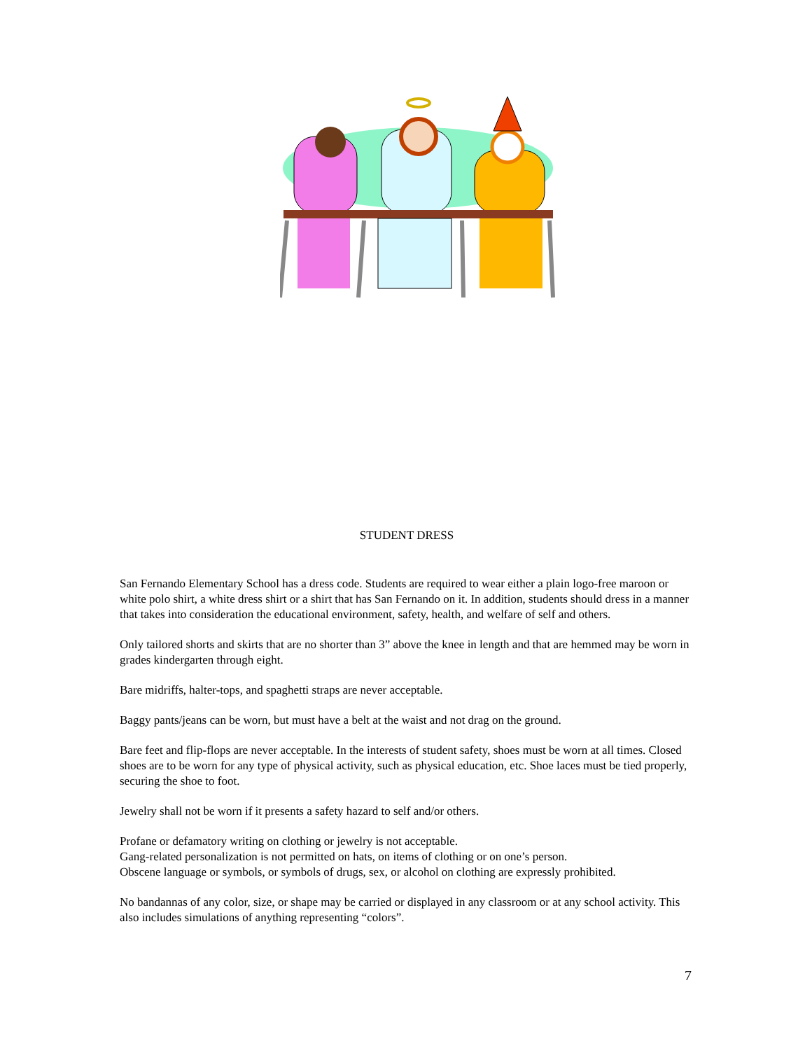STUDENT DRESS
San Fernando Elementary School has a dress code. Students are required to wear either a plain logo-free maroon or white polo shirt, a white dress shirt or a shirt that has San Fernando on it. In addition, students should dress in a manner that takes into consideration the educational environment, safety, health, and welfare of self and others.
Only tailored shorts and skirts that are no shorter than 3” above the knee in length and that are hemmed may be worn in grades kindergarten through eight.
Bare midriffs, halter-tops, and spaghetti straps are never acceptable.
Baggy pants/jeans can be worn, but must have a belt at the waist and not drag on the ground.
Bare feet and flip-flops are never acceptable. In the interests of student safety, shoes must be worn at all times. Closed shoes are to be worn for any type of physical activity, such as physical education, etc. Shoe laces must be tied properly, securing the shoe to foot.
Jewelry shall not be worn if it presents a safety hazard to self and/or others.
Profane or defamatory writing on clothing or jewelry is not acceptable.
Gang-related personalization is not permitted on hats, on items of clothing or on one’s person.
Obscene language or symbols, or symbols of drugs, sex, or alcohol on clothing are expressly prohibited.
No bandannas of any color, size, or shape may be carried or displayed in any classroom or at any school activity. This also includes simulations of anything representing “colors”.
7